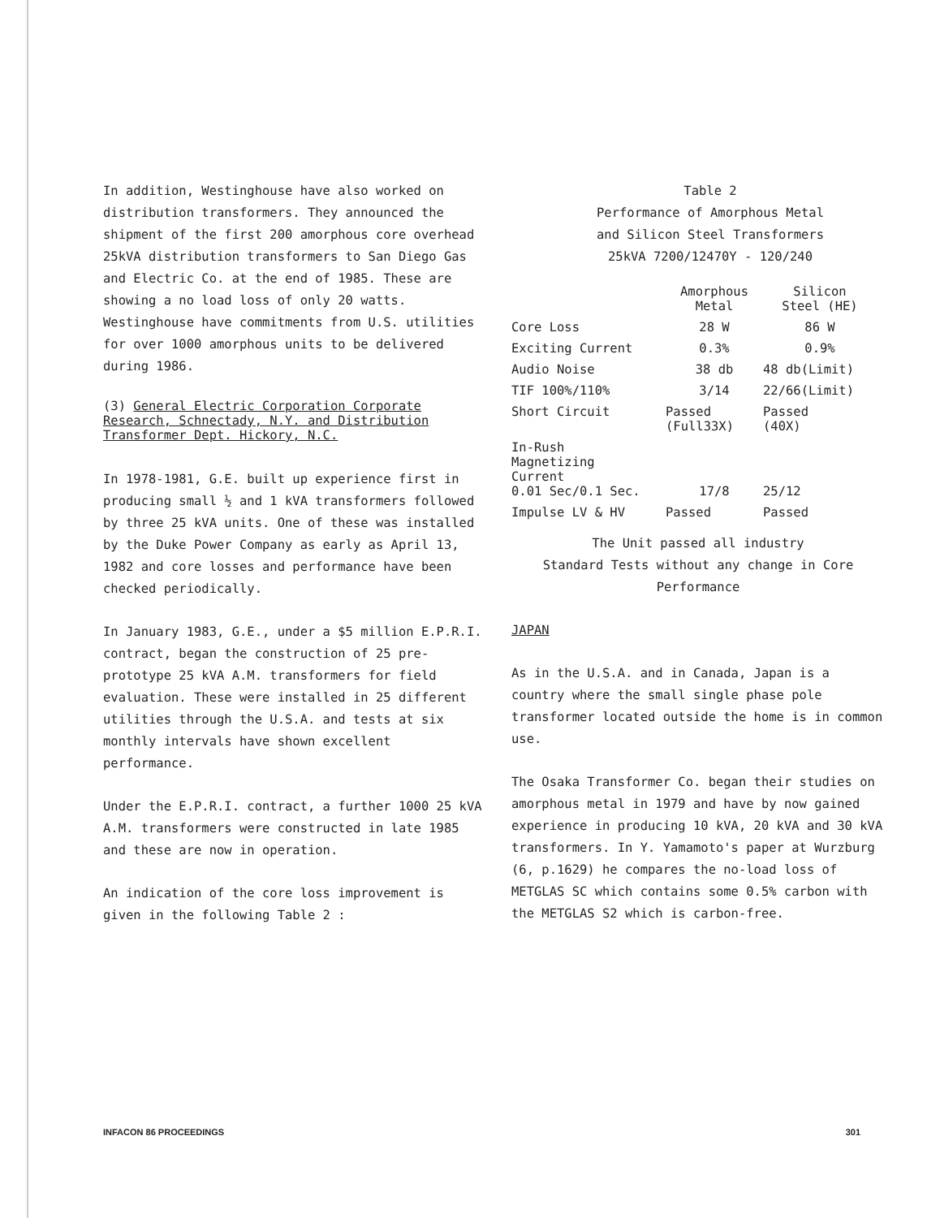In addition, Westinghouse have also worked on distribution transformers. They announced the shipment of the first 200 amorphous core overhead 25kVA distribution transformers to San Diego Gas and Electric Co. at the end of 1985. These are showing a no load loss of only 20 watts. Westinghouse have commitments from U.S. utilities for over 1000 amorphous units to be delivered during 1986.
(3) General Electric Corporation Corporate Research, Schnectady, N.Y. and Distribution Transformer Dept. Hickory, N.C.
In 1978-1981, G.E. built up experience first in producing small ½ and 1 kVA transformers followed by three 25 kVA units. One of these was installed by the Duke Power Company as early as April 13, 1982 and core losses and performance have been checked periodically.
In January 1983, G.E., under a $5 million E.P.R.I. contract, began the construction of 25 pre-prototype 25 kVA A.M. transformers for field evaluation. These were installed in 25 different utilities through the U.S.A. and tests at six monthly intervals have shown excellent performance.
Under the E.P.R.I. contract, a further 1000 25 kVA A.M. transformers were constructed in late 1985 and these are now in operation.
An indication of the core loss improvement is given in the following Table 2 :
Table 2
Performance of Amorphous Metal
and Silicon Steel Transformers
25kVA 7200/12470Y - 120/240
| | Amorphous Metal | Silicon Steel (HE) |
| --- | --- | --- |
| Core Loss | 28 W | 86 W |
| Exciting Current | 0.3% | 0.9% |
| Audio Noise | 38 db | 48 db(Limit) |
| TIF 100%/110% | 3/14 | 22/66(Limit) |
| Short Circuit | Passed (Full33X) | Passed (40X) |
| In-Rush Magnetizing Current 0.01 Sec/0.1 Sec. | 17/8 | 25/12 |
| Impulse LV & HV | Passed | Passed |
The Unit passed all industry
Standard Tests without any change in Core
Performance
JAPAN
As in the U.S.A. and in Canada, Japan is a country where the small single phase pole transformer located outside the home is in common use.
The Osaka Transformer Co. began their studies on amorphous metal in 1979 and have by now gained experience in producing 10 kVA, 20 kVA and 30 kVA transformers. In Y. Yamamoto's paper at Wurzburg (6, p.1629) he compares the no-load loss of METGLAS SC which contains some 0.5% carbon with the METGLAS S2 which is carbon-free.
INFACON 86 PROCEEDINGS 301